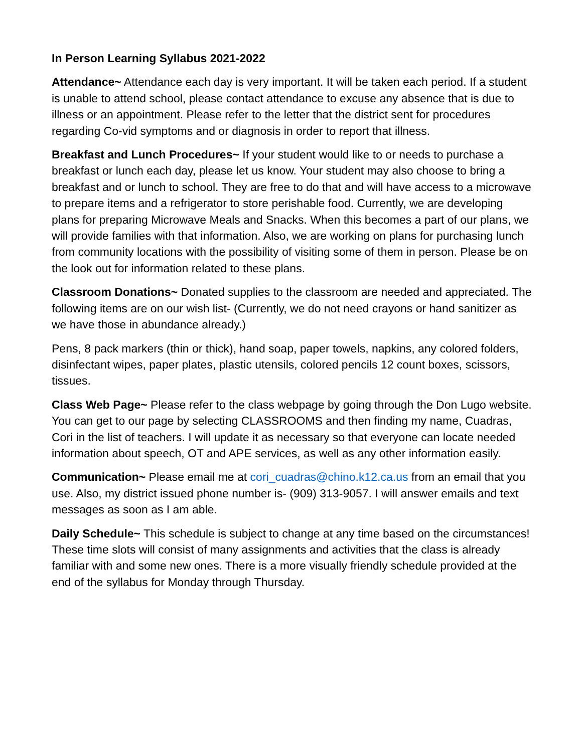In Person Learning Syllabus 2021-2022
Attendance~ Attendance each day is very important. It will be taken each period. If a student is unable to attend school, please contact attendance to excuse any absence that is due to illness or an appointment. Please refer to the letter that the district sent for procedures regarding Co-vid symptoms and or diagnosis in order to report that illness.
Breakfast and Lunch Procedures~ If your student would like to or needs to purchase a breakfast or lunch each day, please let us know. Your student may also choose to bring a breakfast and or lunch to school. They are free to do that and will have access to a microwave to prepare items and a refrigerator to store perishable food. Currently, we are developing plans for preparing Microwave Meals and Snacks. When this becomes a part of our plans, we will provide families with that information. Also, we are working on plans for purchasing lunch from community locations with the possibility of visiting some of them in person. Please be on the look out for information related to these plans.
Classroom Donations~ Donated supplies to the classroom are needed and appreciated. The following items are on our wish list- (Currently, we do not need crayons or hand sanitizer as we have those in abundance already.)
Pens, 8 pack markers (thin or thick), hand soap, paper towels, napkins, any colored folders, disinfectant wipes, paper plates, plastic utensils, colored pencils 12 count boxes, scissors, tissues.
Class Web Page~ Please refer to the class webpage by going through the Don Lugo website. You can get to our page by selecting CLASSROOMS and then finding my name, Cuadras, Cori in the list of teachers. I will update it as necessary so that everyone can locate needed information about speech, OT and APE services, as well as any other information easily.
Communication~ Please email me at cori_cuadras@chino.k12.ca.us from an email that you use. Also, my district issued phone number is- (909) 313-9057. I will answer emails and text messages as soon as I am able.
Daily Schedule~ This schedule is subject to change at any time based on the circumstances! These time slots will consist of many assignments and activities that the class is already familiar with and some new ones. There is a more visually friendly schedule provided at the end of the syllabus for Monday through Thursday.